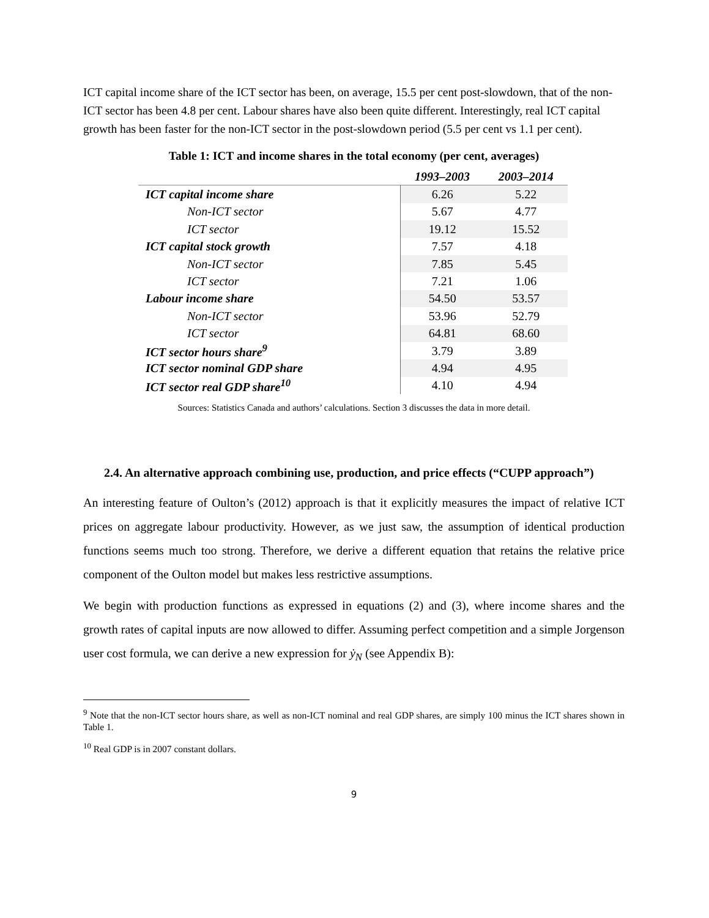ICT capital income share of the ICT sector has been, on average, 15.5 per cent post-slowdown, that of the non-ICT sector has been 4.8 per cent. Labour shares have also been quite different. Interestingly, real ICT capital growth has been faster for the non-ICT sector in the post-slowdown period (5.5 per cent vs 1.1 per cent).
Table 1: ICT and income shares in the total economy (per cent, averages)
| | 1993–2003 | 2003–2014 |
| --- | --- | --- |
| ICT capital income share | 6.26 | 5.22 |
| Non-ICT sector | 5.67 | 4.77 |
| ICT sector | 19.12 | 15.52 |
| ICT capital stock growth | 7.57 | 4.18 |
| Non-ICT sector | 7.85 | 5.45 |
| ICT sector | 7.21 | 1.06 |
| Labour income share | 54.50 | 53.57 |
| Non-ICT sector | 53.96 | 52.79 |
| ICT sector | 64.81 | 68.60 |
| ICT sector hours share<sup>9</sup> | 3.79 | 3.89 |
| ICT sector nominal GDP share | 4.94 | 4.95 |
| ICT sector real GDP share<sup>10</sup> | 4.10 | 4.94 |
Sources: Statistics Canada and authors’ calculations. Section 3 discusses the data in more detail.
2.4. An alternative approach combining use, production, and price effects (“CUPP approach”)
An interesting feature of Oulton’s (2012) approach is that it explicitly measures the impact of relative ICT prices on aggregate labour productivity. However, as we just saw, the assumption of identical production functions seems much too strong. Therefore, we derive a different equation that retains the relative price component of the Oulton model but makes less restrictive assumptions.
We begin with production functions as expressed in equations (2) and (3), where income shares and the growth rates of capital inputs are now allowed to differ. Assuming perfect competition and a simple Jorgenson user cost formula, we can derive a new expression for ẏ<sub>N</sub> (see Appendix B):
<sup>9</sup> Note that the non-ICT sector hours share, as well as non-ICT nominal and real GDP shares, are simply 100 minus the ICT shares shown in Table 1.
<sup>10</sup> Real GDP is in 2007 constant dollars.
9